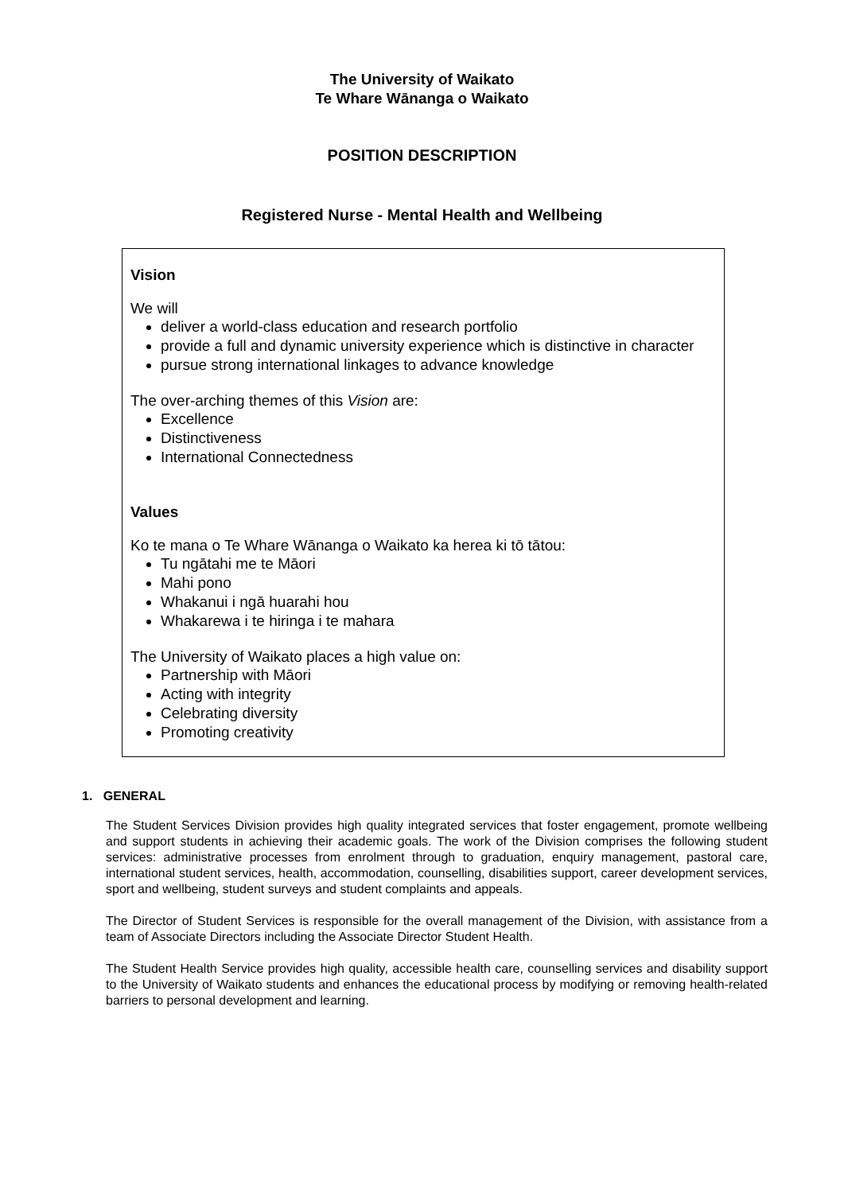The University of Waikato
Te Whare Wānanga o Waikato
POSITION DESCRIPTION
Registered Nurse - Mental Health and Wellbeing
Vision
We will
deliver a world-class education and research portfolio
provide a full and dynamic university experience which is distinctive in character
pursue strong international linkages to advance knowledge
The over-arching themes of this Vision are:
Excellence
Distinctiveness
International Connectedness
Values
Ko te mana o Te Whare Wānanga o Waikato ka herea ki tō tātou:
Tu ngātahi me te Māori
Mahi pono
Whakanui i ngā huarahi hou
Whakarewa i te hiringa i te mahara
The University of Waikato places a high value on:
Partnership with Māori
Acting with integrity
Celebrating diversity
Promoting creativity
1. GENERAL
The Student Services Division provides high quality integrated services that foster engagement, promote wellbeing and support students in achieving their academic goals. The work of the Division comprises the following student services: administrative processes from enrolment through to graduation, enquiry management, pastoral care, international student services, health, accommodation, counselling, disabilities support, career development services, sport and wellbeing, student surveys and student complaints and appeals.
The Director of Student Services is responsible for the overall management of the Division, with assistance from a team of Associate Directors including the Associate Director Student Health.
The Student Health Service provides high quality, accessible health care, counselling services and disability support to the University of Waikato students and enhances the educational process by modifying or removing health-related barriers to personal development and learning.